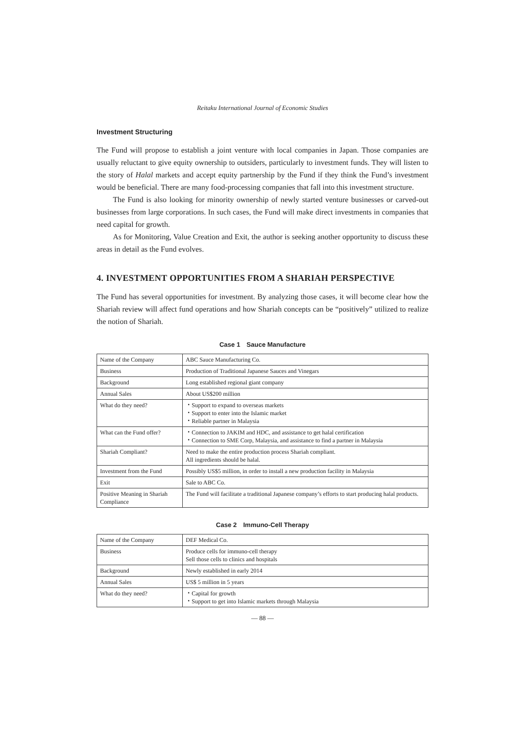Reitaku International Journal of Economic Studies
Investment Structuring
The Fund will propose to establish a joint venture with local companies in Japan. Those companies are usually reluctant to give equity ownership to outsiders, particularly to investment funds. They will listen to the story of Halal markets and accept equity partnership by the Fund if they think the Fund’s investment would be beneficial. There are many food-processing companies that fall into this investment structure.
The Fund is also looking for minority ownership of newly started venture businesses or carved-out businesses from large corporations. In such cases, the Fund will make direct investments in companies that need capital for growth.
As for Monitoring, Value Creation and Exit, the author is seeking another opportunity to discuss these areas in detail as the Fund evolves.
4. INVESTMENT OPPORTUNITIES FROM A SHARIAH PERSPECTIVE
The Fund has several opportunities for investment. By analyzing those cases, it will become clear how the Shariah review will affect fund operations and how Shariah concepts can be “positively” utilized to realize the notion of Shariah.
Case 1　Sauce Manufacture
| Name of the Company | ABC Sauce Manufacturing Co. |
| Business | Production of Traditional Japanese Sauces and Vinegars |
| Background | Long established regional giant company |
| Annual Sales | About US$200 million |
| What do they need? | ・Support to expand to overseas markets ・Support to enter into the Islamic market ・Reliable partner in Malaysia |
| What can the Fund offer? | ・Connection to JAKIM and HDC, and assistance to get halal certification ・Connection to SME Corp, Malaysia, and assistance to find a partner in Malaysia |
| Shariah Compliant? | Need to make the entire production process Shariah compliant. All ingredients should be halal. |
| Investment from the Fund | Possibly US$5 million, in order to install a new production facility in Malaysia |
| Exit | Sale to ABC Co. |
| Positive Meaning in Shariah Compliance | The Fund will facilitate a traditional Japanese company’s efforts to start producing halal products. |
Case 2　Immuno-Cell Therapy
| Name of the Company | DEF Medical Co. |
| Business | Produce cells for immuno-cell therapy Sell those cells to clinics and hospitals |
| Background | Newly established in early 2014 |
| Annual Sales | US$ 5 million in 5 years |
| What do they need? | ・Capital for growth ・Support to get into Islamic markets through Malaysia |
— 88 —